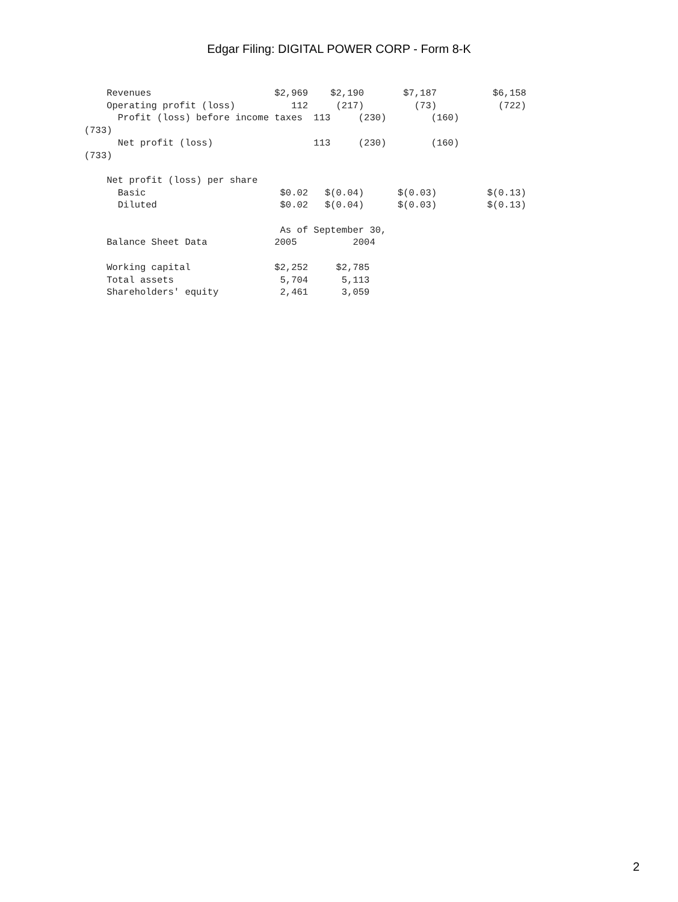Edgar Filing: DIGITAL POWER CORP - Form 8-K
    Revenues                      $2,969    $2,190       $7,187          $6,158
    Operating profit (loss)          112     (217)         (73)           (722)
      Profit (loss) before income taxes  113     (230)        (160)
(733)
      Net profit (loss)                  113     (230)        (160)
(733)

    Net profit (loss) per share
      Basic                        $0.02   $(0.04)      $(0.03)         $(0.13)
      Diluted                      $0.02   $(0.04)      $(0.03)         $(0.13)

                                   As of September 30,
    Balance Sheet Data            2005          2004

    Working capital               $2,252     $2,785
    Total assets                   5,704      5,113
    Shareholders' equity           2,461      3,059
2